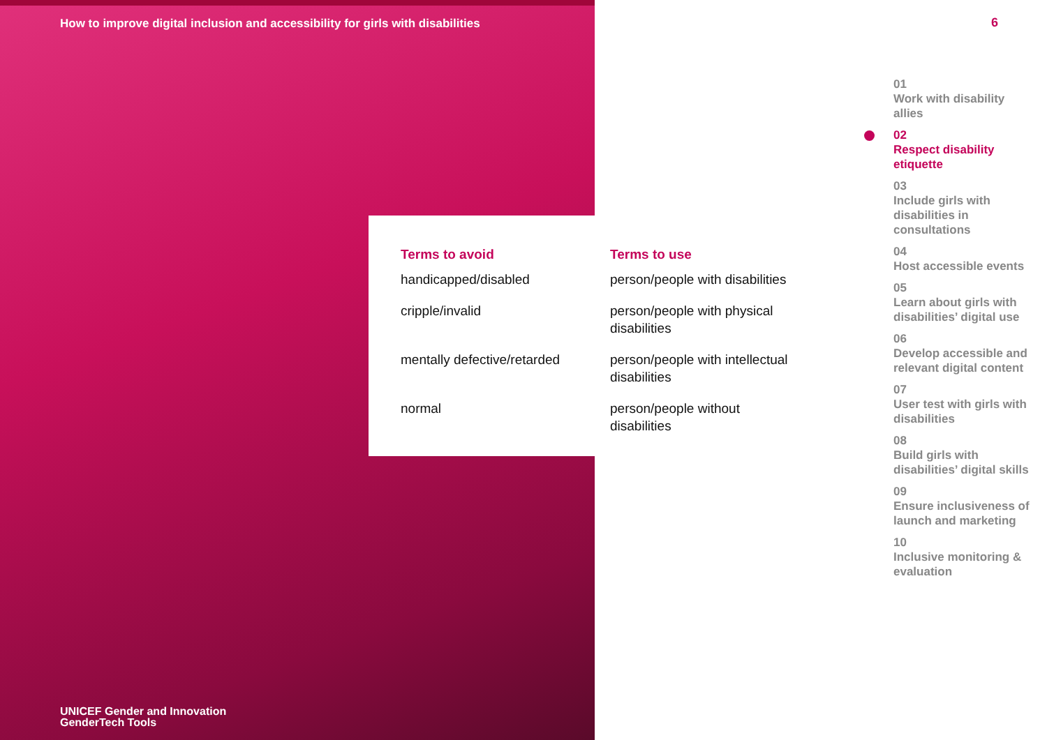How to improve digital inclusion and accessibility for girls with disabilities
| Terms to avoid | Terms to use |
| --- | --- |
| handicapped/disabled | person/people with disabilities |
| cripple/invalid | person/people with physical disabilities |
| mentally defective/retarded | person/people with intellectual disabilities |
| normal | person/people without disabilities |
UNICEF Gender and Innovation
GenderTech Tools
6
01
Work with disability allies
02
Respect disability etiquette
03
Include girls with disabilities in consultations
04
Host accessible events
05
Learn about girls with disabilities’ digital use
06
Develop accessible and relevant digital content
07
User test with girls with disabilities
08
Build girls with disabilities’ digital skills
09
Ensure inclusiveness of launch and marketing
10
Inclusive monitoring & evaluation